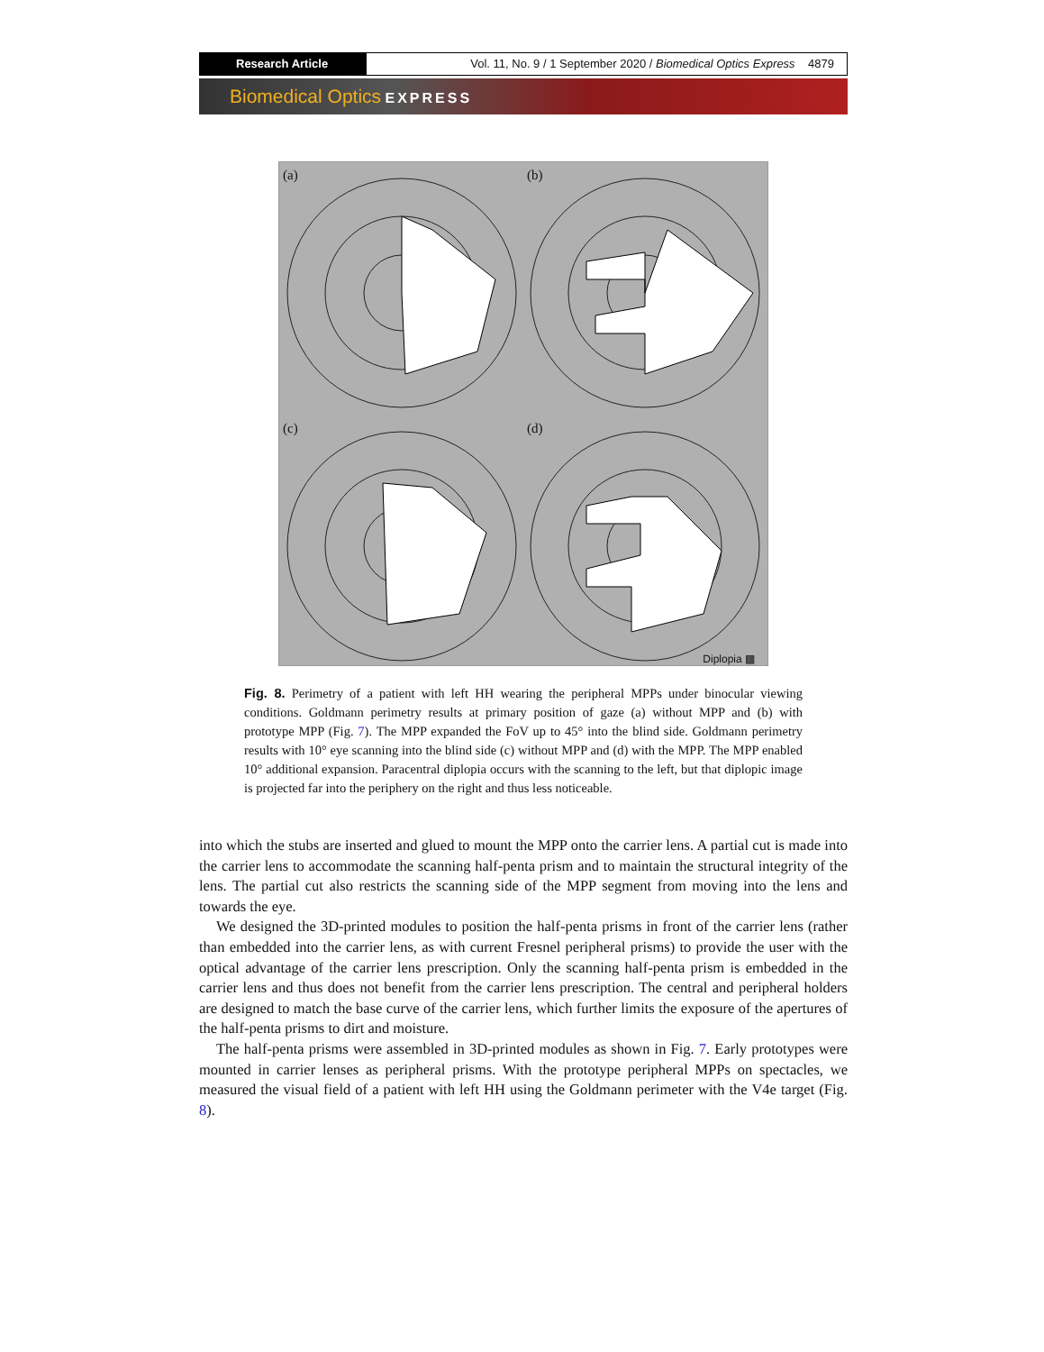Research Article Vol. 11, No. 9 / 1 September 2020 / Biomedical Optics Express 4879
Biomedical Optics EXPRESS
(a)
(b)
(c)
(d)
Diplopia ▩
Fig. 8. Perimetry of a patient with left HH wearing the peripheral MPPs under binocular viewing conditions. Goldmann perimetry results at primary position of gaze (a) without MPP and (b) with prototype MPP (Fig. 7). The MPP expanded the FoV up to 45° into the blind side. Goldmann perimetry results with 10° eye scanning into the blind side (c) without MPP and (d) with the MPP. The MPP enabled 10° additional expansion. Paracentral diplopia occurs with the scanning to the left, but that diplopic image is projected far into the periphery on the right and thus less noticeable.
into which the stubs are inserted and glued to mount the MPP onto the carrier lens. A partial cut is made into the carrier lens to accommodate the scanning half-penta prism and to maintain the structural integrity of the lens. The partial cut also restricts the scanning side of the MPP segment from moving into the lens and towards the eye.
We designed the 3D-printed modules to position the half-penta prisms in front of the carrier lens (rather than embedded into the carrier lens, as with current Fresnel peripheral prisms) to provide the user with the optical advantage of the carrier lens prescription. Only the scanning half-penta prism is embedded in the carrier lens and thus does not benefit from the carrier lens prescription. The central and peripheral holders are designed to match the base curve of the carrier lens, which further limits the exposure of the apertures of the half-penta prisms to dirt and moisture.
The half-penta prisms were assembled in 3D-printed modules as shown in Fig. 7. Early prototypes were mounted in carrier lenses as peripheral prisms. With the prototype peripheral MPPs on spectacles, we measured the visual field of a patient with left HH using the Goldmann perimeter with the V4e target (Fig. 8).